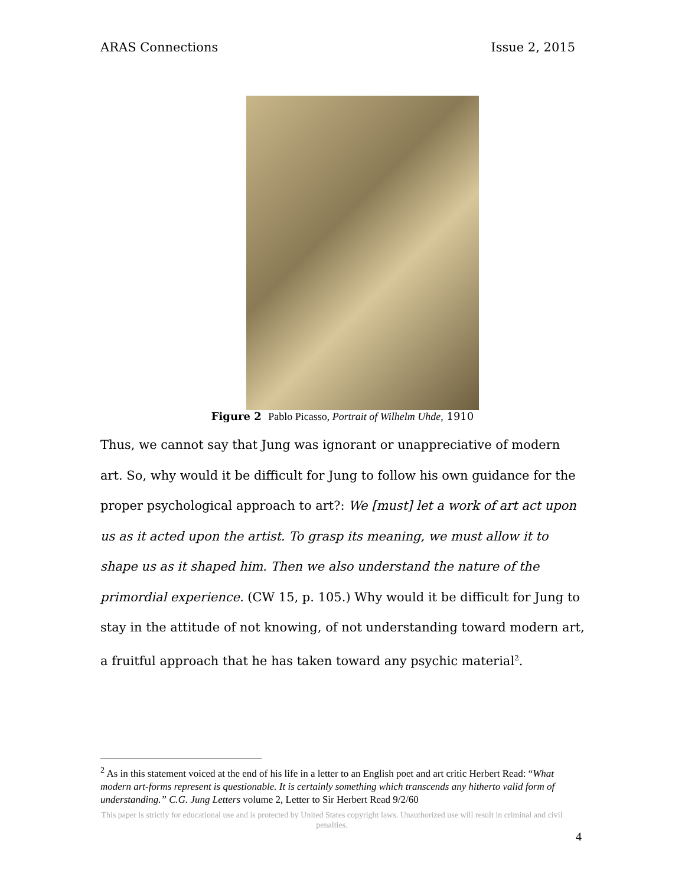ARAS Connections Issue 2, 2015
Figure 2 Pablo Picasso, Portrait of Wilhelm Uhde, 1910
Thus, we cannot say that Jung was ignorant or unappreciative of modern art. So, why would it be difficult for Jung to follow his own guidance for the proper psychological approach to art?: We [must] let a work of art act upon us as it acted upon the artist. To grasp its meaning, we must allow it to shape us as it shaped him. Then we also understand the nature of the primordial experience. (CW 15, p. 105.) Why would it be difficult for Jung to stay in the attitude of not knowing, of not understanding toward modern art, a fruitful approach that he has taken toward any psychic material<sup>2</sup>.
<sup>2</sup> As in this statement voiced at the end of his life in a letter to an English poet and art critic Herbert Read: “What modern art-forms represent is questionable. It is certainly something which transcends any hitherto valid form of understanding.” C.G. Jung Letters volume 2, Letter to Sir Herbert Read 9/2/60
This paper is strictly for educational use and is protected by United States copyright laws. Unauthorized use will result in criminal and civil penalties.
4